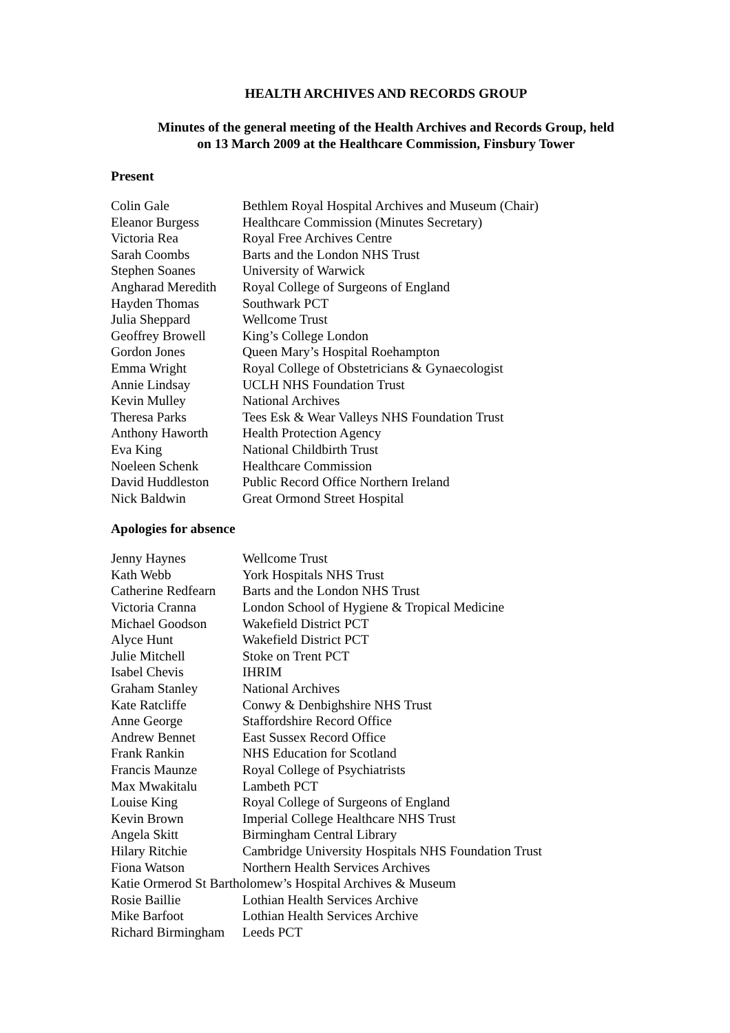HEALTH ARCHIVES AND RECORDS GROUP
Minutes of the general meeting of the Health Archives and Records Group, held
on 13 March 2009 at the Healthcare Commission, Finsbury Tower
Present
| Colin Gale | Bethlem Royal Hospital Archives and Museum (Chair) |
| Eleanor Burgess | Healthcare Commission (Minutes Secretary) |
| Victoria Rea | Royal Free Archives Centre |
| Sarah Coombs | Barts and the London NHS Trust |
| Stephen Soanes | University of Warwick |
| Angharad Meredith | Royal College of Surgeons of England |
| Hayden Thomas | Southwark PCT |
| Julia Sheppard | Wellcome Trust |
| Geoffrey Browell | King’s College London |
| Gordon Jones | Queen Mary’s Hospital Roehampton |
| Emma Wright | Royal College of Obstetricians & Gynaecologist |
| Annie Lindsay | UCLH NHS Foundation Trust |
| Kevin Mulley | National Archives |
| Theresa Parks | Tees Esk & Wear Valleys NHS Foundation Trust |
| Anthony Haworth | Health Protection Agency |
| Eva King | National Childbirth Trust |
| Noeleen Schenk | Healthcare Commission |
| David Huddleston | Public Record Office Northern Ireland |
| Nick Baldwin | Great Ormond Street Hospital |
Apologies for absence
| Jenny Haynes | Wellcome Trust |
| Kath Webb | York Hospitals NHS Trust |
| Catherine Redfearn | Barts and the London NHS Trust |
| Victoria Cranna | London School of Hygiene & Tropical Medicine |
| Michael Goodson | Wakefield District PCT |
| Alyce Hunt | Wakefield District PCT |
| Julie Mitchell | Stoke on Trent PCT |
| Isabel Chevis | IHRIM |
| Graham Stanley | National Archives |
| Kate Ratcliffe | Conwy & Denbighshire NHS Trust |
| Anne George | Staffordshire Record Office |
| Andrew Bennet | East Sussex Record Office |
| Frank Rankin | NHS Education for Scotland |
| Francis Maunze | Royal College of Psychiatrists |
| Max Mwakitalu | Lambeth PCT |
| Louise King | Royal College of Surgeons of England |
| Kevin Brown | Imperial College Healthcare NHS Trust |
| Angela Skitt | Birmingham Central Library |
| Hilary Ritchie | Cambridge University Hospitals NHS Foundation Trust |
| Fiona Watson | Northern Health Services Archives |
| Katie Ormerod St Bartholomew’s Hospital Archives & Museum | |
| Rosie Baillie | Lothian Health Services Archive |
| Mike Barfoot | Lothian Health Services Archive |
| Richard Birmingham | Leeds PCT |